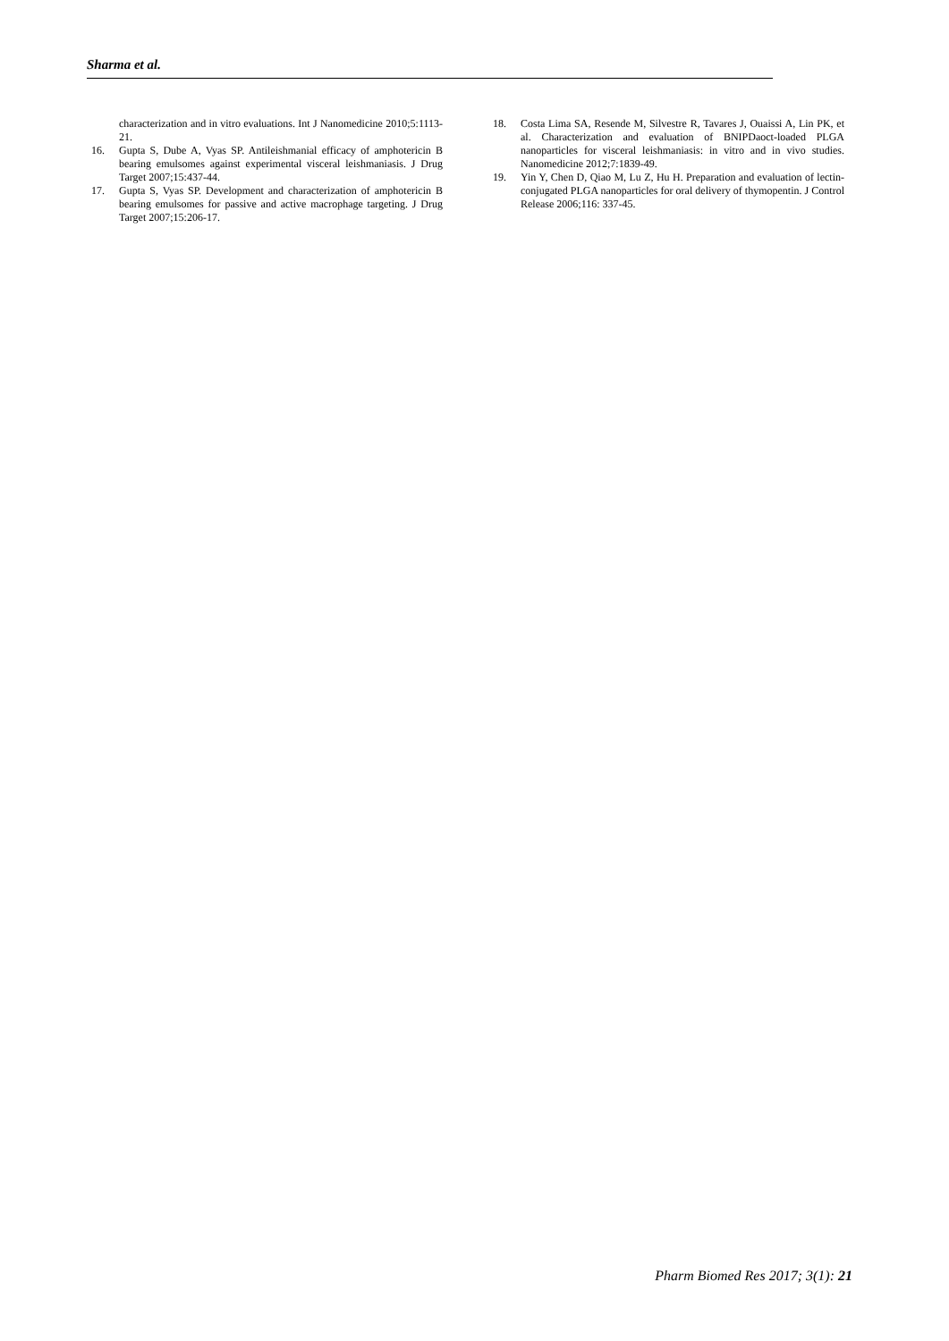Sharma et al.
characterization and in vitro evaluations. Int J Nanomedicine 2010;5:1113-21.
16. Gupta S, Dube A, Vyas SP. Antileishmanial efficacy of amphotericin B bearing emulsomes against experimental visceral leishmaniasis. J Drug Target 2007;15:437-44.
17. Gupta S, Vyas SP. Development and characterization of amphotericin B bearing emulsomes for passive and active macrophage targeting. J Drug Target 2007;15:206-17.
18. Costa Lima SA, Resende M, Silvestre R, Tavares J, Ouaissi A, Lin PK, et al. Characterization and evaluation of BNIPDaoct-loaded PLGA nanoparticles for visceral leishmaniasis: in vitro and in vivo studies. Nanomedicine 2012;7:1839-49.
19. Yin Y, Chen D, Qiao M, Lu Z, Hu H. Preparation and evaluation of lectin-conjugated PLGA nanoparticles for oral delivery of thymopentin. J Control Release 2006;116: 337-45.
Pharm Biomed Res 2017; 3(1): 21